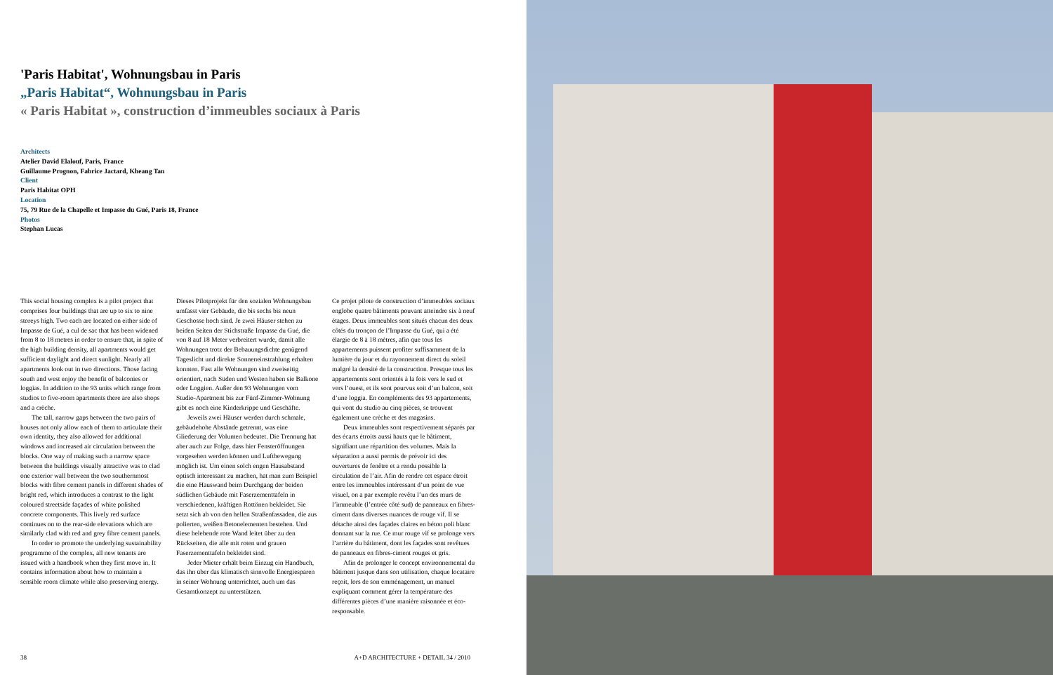'Paris Habitat', Wohnungsbau in Paris
„Paris Habitat“, Wohnungsbau in Paris
« Paris Habitat », construction d’immeubles sociaux à Paris
Architects
Atelier David Elalouf, Paris, France
Guillaume Prognon, Fabrice Jactard, Kheang Tan
Client
Paris Habitat OPH
Location
75, 79 Rue de la Chapelle et Impasse du Gué, Paris 18, France
Photos
Stephan Lucas
This social housing complex is a pilot project that comprises four buildings that are up to six to nine storeys high. Two each are located on either side of Impasse de Gué, a cul de sac that has been widened from 8 to 18 metres in order to ensure that, in spite of the high building density, all apartments would get sufficient daylight and direct sunlight. Nearly all apartments look out in two directions. Those facing south and west enjoy the benefit of balconies or loggias. In addition to the 93 units which range from studios to five-room apartments there are also shops and a crèche.
The tall, narrow gaps between the two pairs of houses not only allow each of them to articulate their own identity, they also allowed for additional windows and increased air circulation between the blocks. One way of making such a narrow space between the buildings visually attractive was to clad one exterior wall between the two southernmost blocks with fibre cement panels in different shades of bright red, which introduces a contrast to the light coloured streetside façades of white polished concrete components. This lively red surface continues on to the rear-side elevations which are similarly clad with red and grey fibre cement panels.
In order to promote the underlying sustainability programme of the complex, all new tenants are issued with a handbook when they first move in. It contains information about how to maintain a sensible room climate while also preserving energy.
Dieses Pilotprojekt für den sozialen Wohnungsbau umfasst vier Gebäude, die bis sechs bis neun Geschosse hoch sind. Je zwei Häuser stehen zu beiden Seiten der Stichstraße Impasse du Gué, die von 8 auf 18 Meter verbreitert wurde, damit alle Wohnungen trotz der Bebauungsdichte genügend Tageslicht und direkte Sonneneinstrahlung erhalten konnten. Fast alle Wohnungen sind zweiseitig orientiert, nach Süden und Westen haben sie Balkone oder Loggien. Außer den 93 Wohnungen vom Studio-Apartment bis zur Fünf-Zimmer-Wohnung gibt es noch eine Kinderkrippe und Geschäfte.
Jeweils zwei Häuser werden durch schmale, gebäudehohe Abstände getrennt, was eine Gliederung der Volumen bedeutet. Die Trennung hat aber auch zur Folge, dass hier Fensteröffnungen vorgesehen werden können und Luftbewegung möglich ist. Um einen solch engen Hausabstand optisch interessant zu machen, hat man zum Beispiel die eine Hauswand beim Durchgang der beiden südlichen Gebäude mit Faserzementtafeln in verschiedenen, kräftigen Rottönen bekleidet. Sie setzt sich ab von den hellen Straßenfassaden, die aus polierten, weißen Betonelementen bestehen. Und diese belebende rote Wand leitet über zu den Rückseiten, die alle mit roten und grauen Faserzementtafeln bekleidet sind.
Jeder Mieter erhält beim Einzug ein Handbuch, das ihn über das klimatisch sinnvolle Energiesparen in seiner Wohnung unterrichtet, auch um das Gesamtkonzept zu unterstützen.
Ce projet pilote de construction d’immeubles sociaux englobe quatre bâtiments pouvant atteindre six à neuf étages. Deux immeubles sont situés chacun des deux côtés du tronçon de l’Impasse du Gué, qui a été élargie de 8 à 18 mètres, afin que tous les appartements puissent profiter suffisamment de la lumière du jour et du rayonnement direct du soleil malgré la densité de la construction. Presque tous les appartements sont orientés à la fois vers le sud et vers l’ouest, et ils sont pourvus soit d’un balcon, soit d’une loggia. En compléments des 93 appartements, qui vont du studio au cinq pièces, se trouvent également une crèche et des magasins.
Deux immeubles sont respectivement séparés par des écarts étroits aussi hauts que le bâtiment, signifiant une répartition des volumes. Mais la séparation a aussi permis de prévoir ici des ouvertures de fenêtre et a rendu possible la circulation de l’air. Afin de rendre cet espace étroit entre les immeubles intéressant d’un point de vue visuel, on a par exemple revêtu l’un des murs de l’immeuble (l’entrée côté sud) de panneaux en fibres-ciment dans diverses nuances de rouge vif. Il se détache ainsi des façades claires en béton poli blanc donnant sur la rue. Ce mur rouge vif se prolonge vers l’arrière du bâtiment, dont les façades sont revêtues de panneaux en fibres-ciment rouges et gris.
Afin de prolonger le concept environnemental du bâtiment jusque dans son utilisation, chaque locataire reçoit, lors de son emménagement, un manuel expliquant comment gérer la température des différentes pièces d’une manière raisonnée et éco-responsable.
38 A+D ARCHITECTURE + DETAIL 34 / 2010